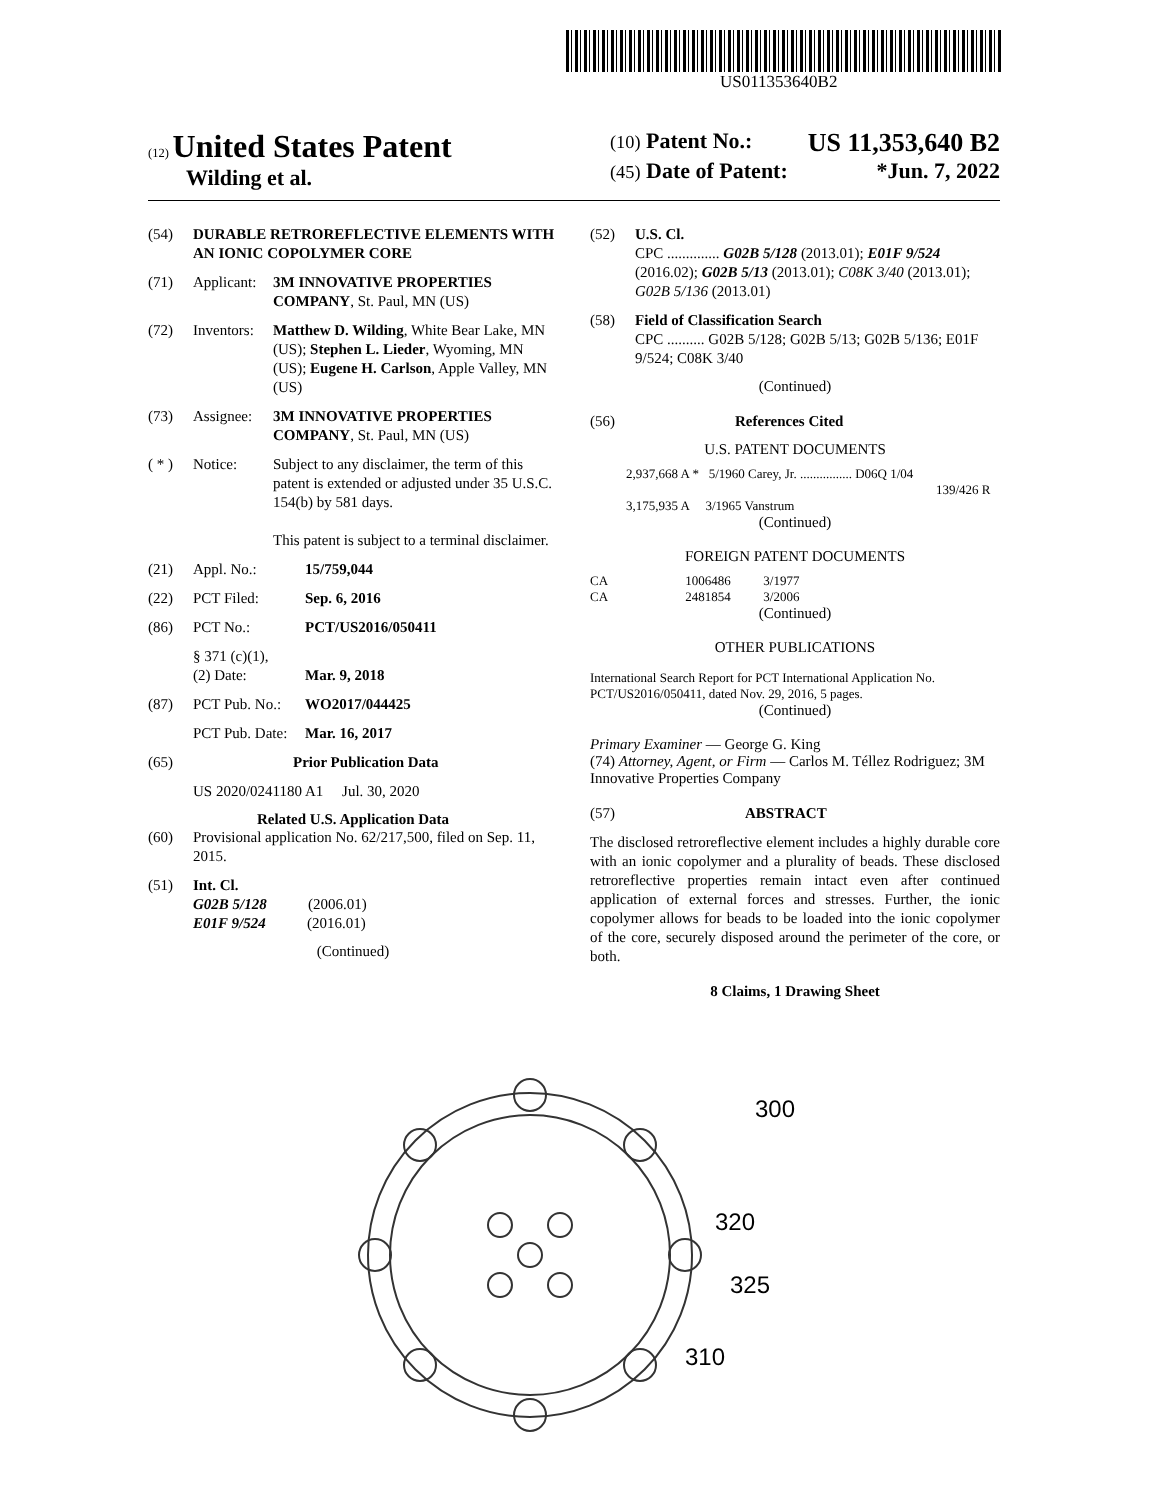US011353640B2
(12) United States Patent
Wilding et al.
(10) Patent No.: US 11,353,640 B2
(45) Date of Patent: *Jun. 7, 2022
(54) DURABLE RETROREFLECTIVE ELEMENTS WITH AN IONIC COPOLYMER CORE
(71) Applicant: 3M INNOVATIVE PROPERTIES COMPANY, St. Paul, MN (US)
(72) Inventors: Matthew D. Wilding, White Bear Lake, MN (US); Stephen L. Lieder, Wyoming, MN (US); Eugene H. Carlson, Apple Valley, MN (US)
(73) Assignee: 3M INNOVATIVE PROPERTIES COMPANY, St. Paul, MN (US)
( * ) Notice: Subject to any disclaimer, the term of this patent is extended or adjusted under 35 U.S.C. 154(b) by 581 days.
This patent is subject to a terminal disclaimer.
(21) Appl. No.: 15/759,044
(22) PCT Filed: Sep. 6, 2016
(86) PCT No.: PCT/US2016/050411
§ 371 (c)(1),
(2) Date:
Mar. 9, 2018
(87) PCT Pub. No.: WO2017/044425
PCT Pub. Date: Mar. 16, 2017
(65) Prior Publication Data
US 2020/0241180 A1 Jul. 30, 2020
Related U.S. Application Data
(60) Provisional application No. 62/217,500, filed on Sep. 11, 2015.
(51) Int. Cl.
G02B 5/128 (2006.01)
E01F 9/524 (2016.01)
(Continued)
(52) U.S. Cl.
CPC .............. G02B 5/128 (2013.01); E01F 9/524 (2016.02); G02B 5/13 (2013.01); C08K 3/40 (2013.01); G02B 5/136 (2013.01)
(58) Field of Classification Search
CPC .......... G02B 5/128; G02B 5/13; G02B 5/136; E01F 9/524; C08K 3/40
(Continued)
(56) References Cited
U.S. PATENT DOCUMENTS
2,937,668 A * 5/1960 Carey, Jr. ................ D06Q 1/04
139/426 R
3,175,935 A 3/1965 Vanstrum
(Continued)
FOREIGN PATENT DOCUMENTS
CA 1006486 3/1977
CA 2481854 3/2006
(Continued)
OTHER PUBLICATIONS
International Search Report for PCT International Application No. PCT/US2016/050411, dated Nov. 29, 2016, 5 pages.
(Continued)
Primary Examiner — George G. King
(74) Attorney, Agent, or Firm — Carlos M. Téllez Rodriguez; 3M Innovative Properties Company
(57) ABSTRACT
The disclosed retroreflective element includes a highly durable core with an ionic copolymer and a plurality of beads. These disclosed retroreflective properties remain intact even after continued application of external forces and stresses. Further, the ionic copolymer allows for beads to be loaded into the ionic copolymer of the core, securely disposed around the perimeter of the core, or both.
8 Claims, 1 Drawing Sheet
300
320
325
310